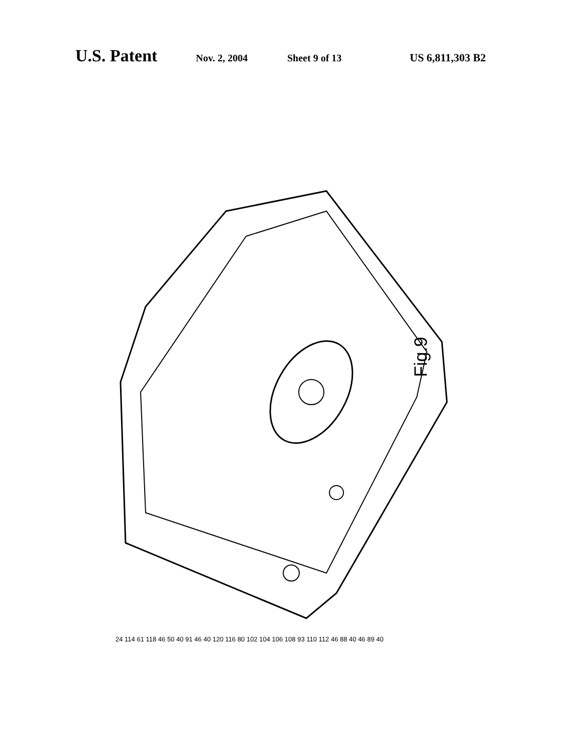U.S. Patent Nov. 2, 2004 Sheet 9 of 13 US 6,811,303 B2
Fig.9
24 114 61 118 46 50 40 91 46 40 120 116 80 102 104 106 108 93 110 112 46 88 40 46 89 40